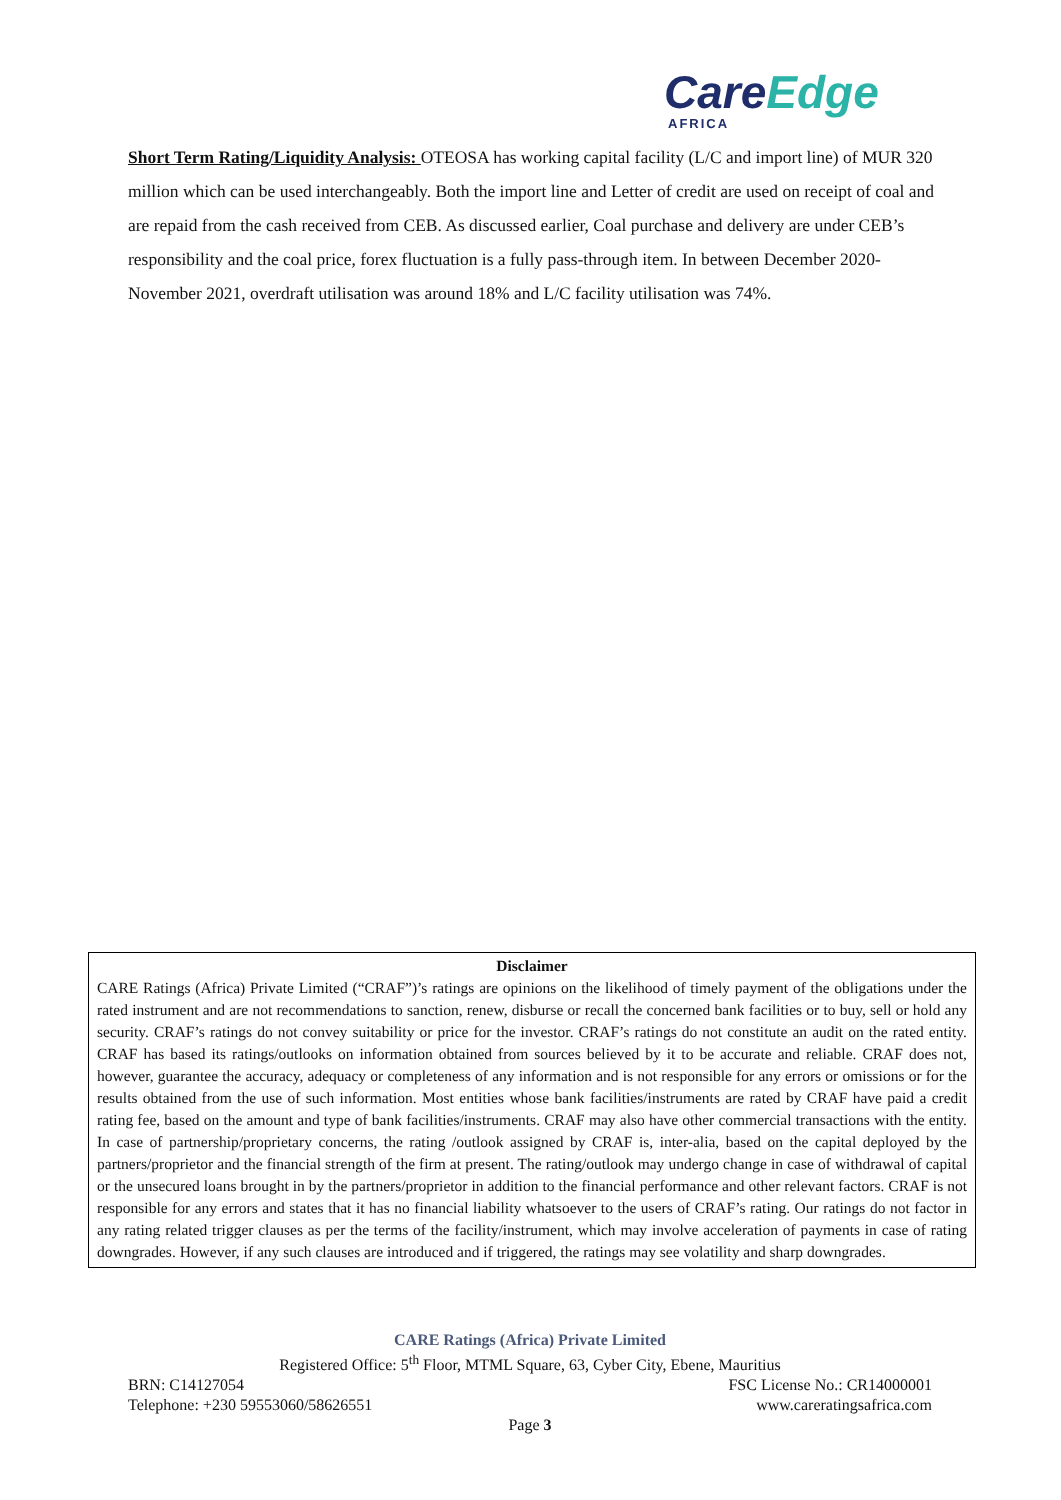CareEdge
AFRICA
Short Term Rating/Liquidity Analysis: OTEOSA has working capital facility (L/C and import line) of MUR 320 million which can be used interchangeably. Both the import line and Letter of credit are used on receipt of coal and are repaid from the cash received from CEB. As discussed earlier, Coal purchase and delivery are under CEB’s responsibility and the coal price, forex fluctuation is a fully pass-through item. In between December 2020-November 2021, overdraft utilisation was around 18% and L/C facility utilisation was 74%.
Disclaimer
CARE Ratings (Africa) Private Limited (“CRAF”)’s ratings are opinions on the likelihood of timely payment of the obligations under the rated instrument and are not recommendations to sanction, renew, disburse or recall the concerned bank facilities or to buy, sell or hold any security. CRAF’s ratings do not convey suitability or price for the investor. CRAF’s ratings do not constitute an audit on the rated entity. CRAF has based its ratings/outlooks on information obtained from sources believed by it to be accurate and reliable. CRAF does not, however, guarantee the accuracy, adequacy or completeness of any information and is not responsible for any errors or omissions or for the results obtained from the use of such information. Most entities whose bank facilities/instruments are rated by CRAF have paid a credit rating fee, based on the amount and type of bank facilities/instruments. CRAF may also have other commercial transactions with the entity. In case of partnership/proprietary concerns, the rating /outlook assigned by CRAF is, inter-alia, based on the capital deployed by the partners/proprietor and the financial strength of the firm at present. The rating/outlook may undergo change in case of withdrawal of capital or the unsecured loans brought in by the partners/proprietor in addition to the financial performance and other relevant factors. CRAF is not responsible for any errors and states that it has no financial liability whatsoever to the users of CRAF’s rating. Our ratings do not factor in any rating related trigger clauses as per the terms of the facility/instrument, which may involve acceleration of payments in case of rating downgrades. However, if any such clauses are introduced and if triggered, the ratings may see volatility and sharp downgrades.
CARE Ratings (Africa) Private Limited
Registered Office: 5<sup>th</sup> Floor, MTML Square, 63, Cyber City, Ebene, Mauritius
BRN: C14127054 FSC License No.: CR14000001
Telephone: +230 59553060/58626551 www.careratingsafrica.com
Page 3